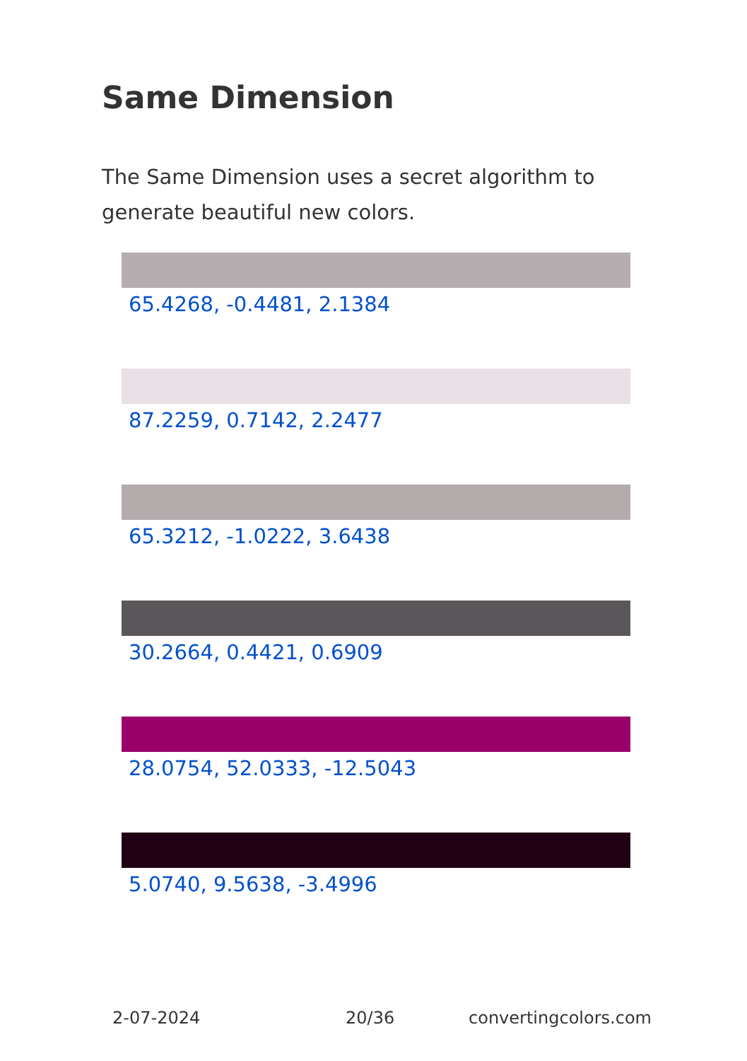Same Dimension
The Same Dimension uses a secret algorithm to generate beautiful new colors.
65.4268, -0.4481, 2.1384
87.2259, 0.7142, 2.2477
65.3212, -1.0222, 3.6438
30.2664, 0.4421, 0.6909
28.0754, 52.0333, -12.5043
5.0740, 9.5638, -3.4996
2-07-2024 20/36 convertingcolors.com